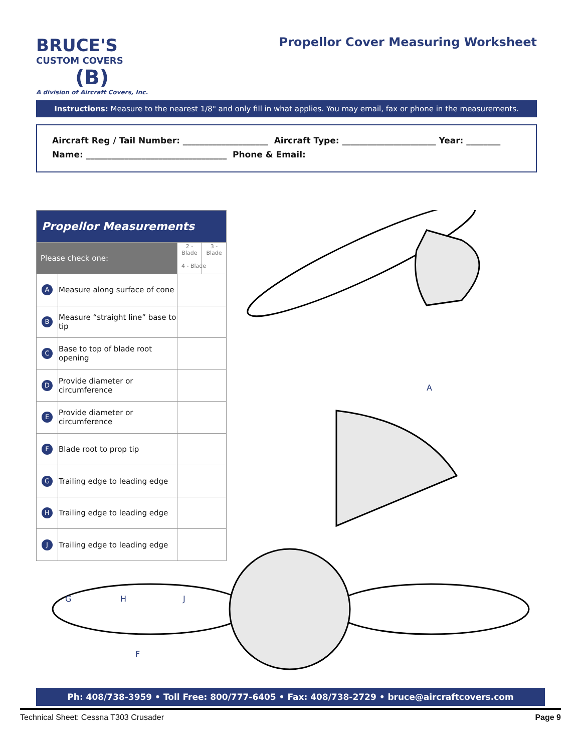BRUCE'S
CUSTOM COVERS
(B)
A division of Aircraft Covers, Inc.
Propellor Cover Measuring Worksheet
Instructions: Measure to the nearest 1/8" and only fill in what applies. You may email, fax or phone in the measurements.
Aircraft Reg / Tail Number: ____________________ Aircraft Type: ______________________ Year: ________
Name: _________________________________ Phone & Email:
| Propellor Measurements | | | |
| --- | --- | --- | --- |
| Please check one: | | 2 - Blade | 3 - Blade |
| A | Measure along surface of cone | | |
| B | Measure “straight line” base to tip | | |
| C | Base to top of blade root opening | | |
| D | Provide diameter or circumference | | |
| E | Provide diameter or circumference | | |
| F | Blade root to prop tip | | |
| G | Trailing edge to leading edge | | |
| H | Trailing edge to leading edge | | |
| J | Trailing edge to leading edge | | |
4 - Blade
A
G
H
J
F
Ph: 408/738-3959 • Toll Free: 800/777-6405 • Fax: 408/738-2729 • bruce@aircraftcovers.com
Technical Sheet: Cessna T303 Crusader Page 9